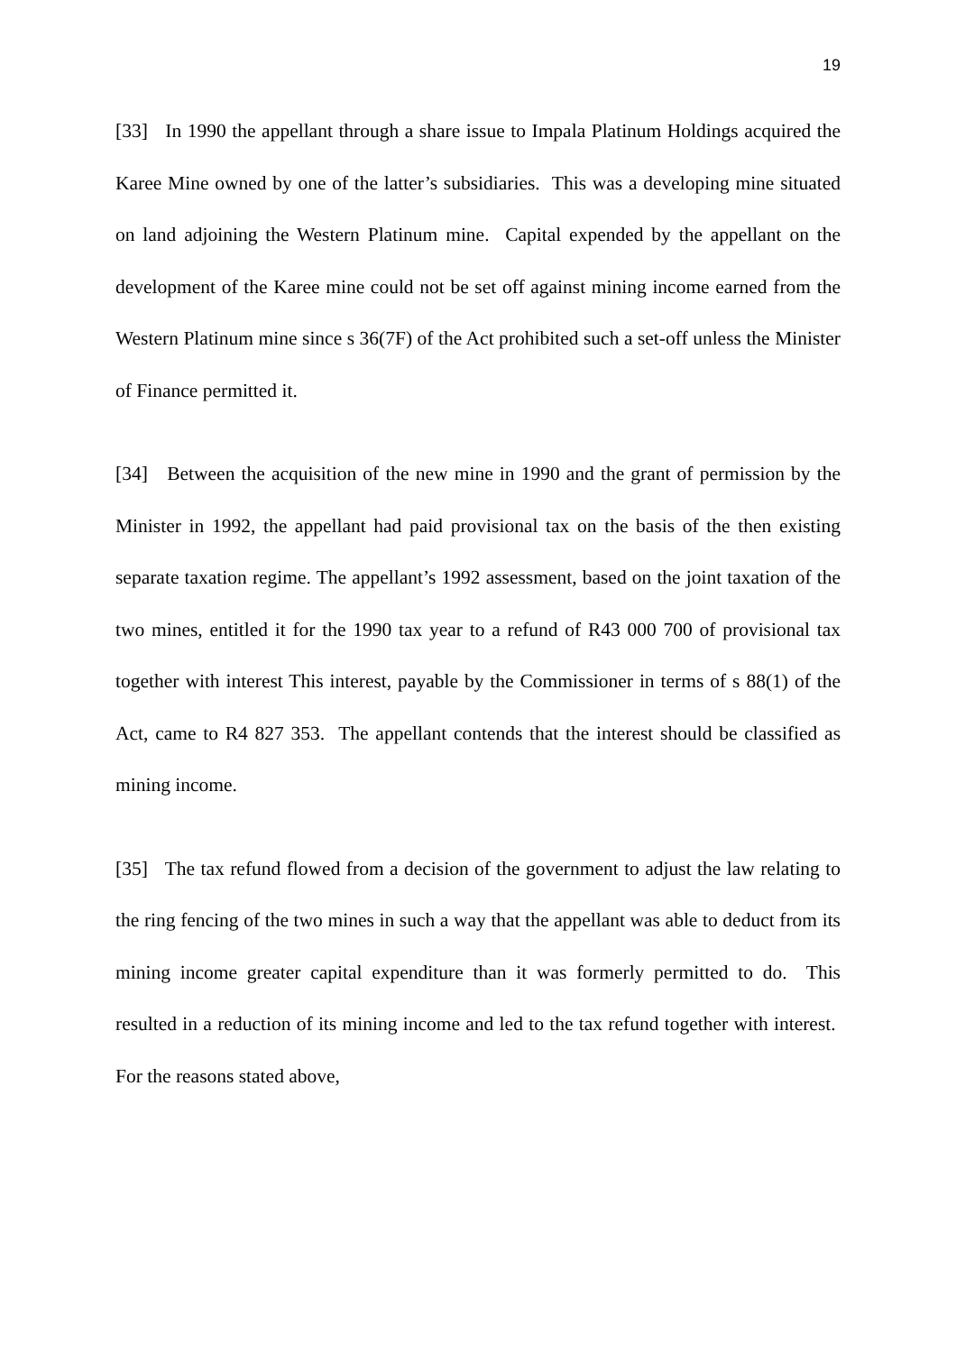19
[33] In 1990 the appellant through a share issue to Impala Platinum Holdings acquired the Karee Mine owned by one of the latter’s subsidiaries. This was a developing mine situated on land adjoining the Western Platinum mine. Capital expended by the appellant on the development of the Karee mine could not be set off against mining income earned from the Western Platinum mine since s 36(7F) of the Act prohibited such a set-off unless the Minister of Finance permitted it.
[34] Between the acquisition of the new mine in 1990 and the grant of permission by the Minister in 1992, the appellant had paid provisional tax on the basis of the then existing separate taxation regime. The appellant’s 1992 assessment, based on the joint taxation of the two mines, entitled it for the 1990 tax year to a refund of R43 000 700 of provisional tax together with interest This interest, payable by the Commissioner in terms of s 88(1) of the Act, came to R4 827 353. The appellant contends that the interest should be classified as mining income.
[35] The tax refund flowed from a decision of the government to adjust the law relating to the ring fencing of the two mines in such a way that the appellant was able to deduct from its mining income greater capital expenditure than it was formerly permitted to do. This resulted in a reduction of its mining income and led to the tax refund together with interest. For the reasons stated above,